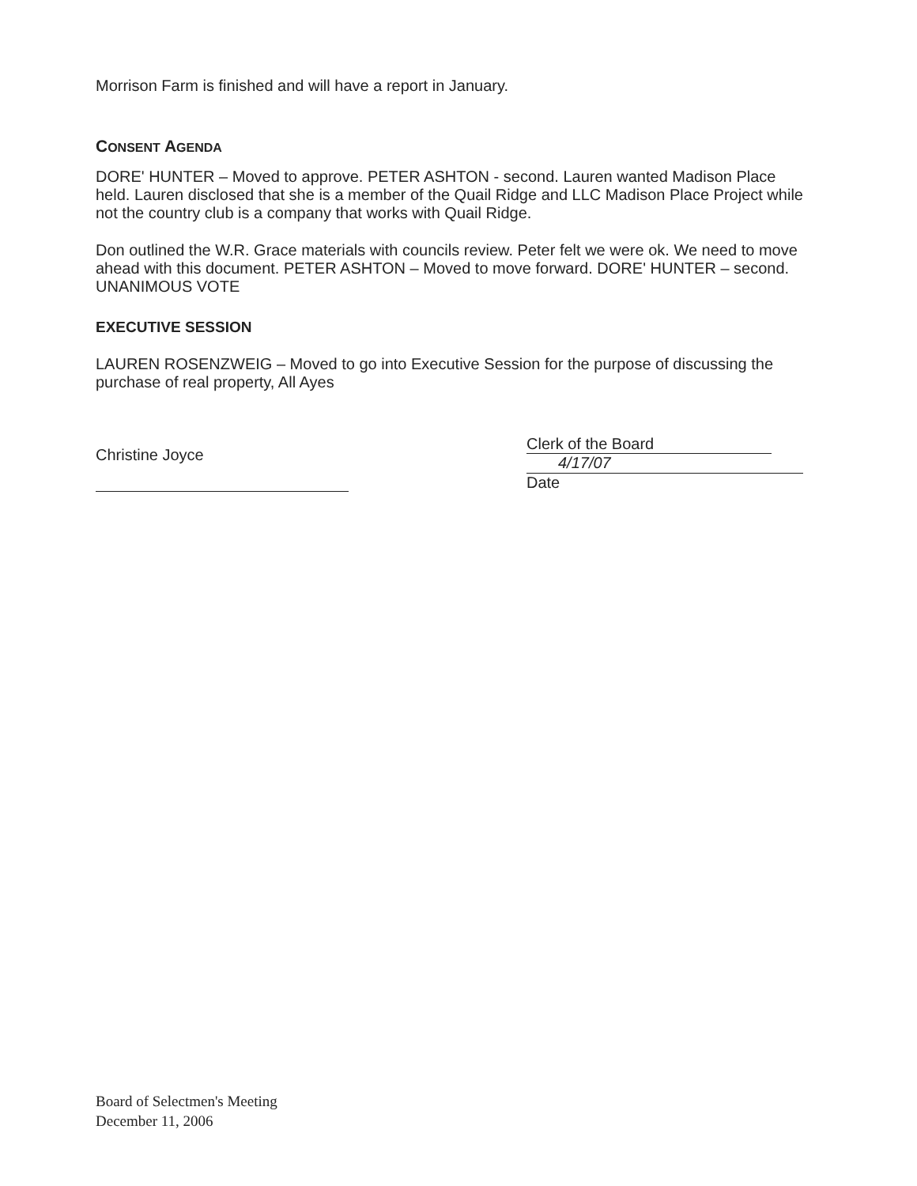Morrison Farm is finished and will have a report in January.
CONSENT AGENDA
DORE' HUNTER – Moved to approve. PETER ASHTON - second. Lauren wanted Madison Place held. Lauren disclosed that she is a member of the Quail Ridge and LLC Madison Place Project while not the country club is a company that works with Quail Ridge.
Don outlined the W.R. Grace materials with councils review. Peter felt we were ok. We need to move ahead with this document. PETER ASHTON – Moved to move forward. DORE' HUNTER – second. UNANIMOUS VOTE
EXECUTIVE SESSION
LAUREN ROSENZWEIG – Moved to go into Executive Session for the purpose of discussing the purchase of real property, All Ayes
Christine Joyce
Clerk of the Board
4/17/07
Date
Board of Selectmen's Meeting
December 11, 2006